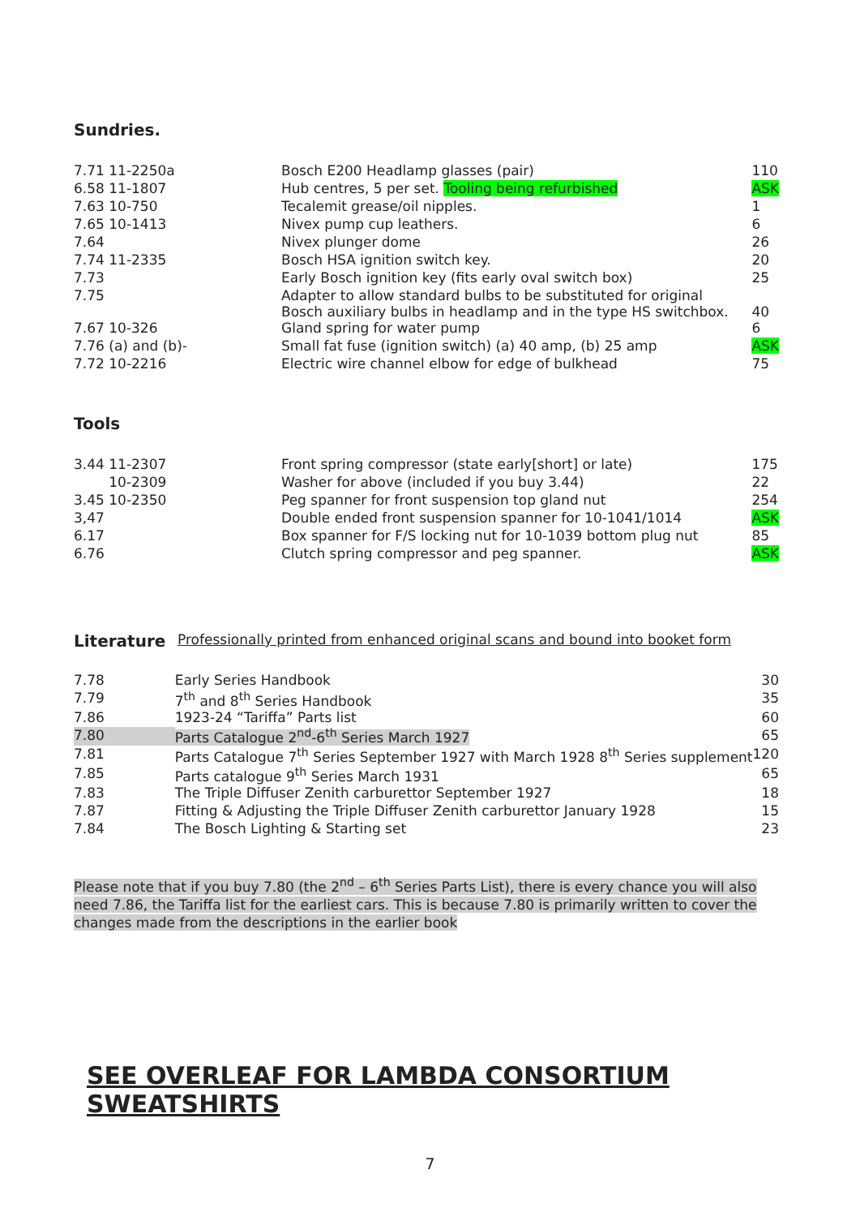Sundries.
| 7.71 11-2250a | Bosch E200 Headlamp glasses (pair) | 110 |
| 6.58 11-1807 | Hub centres, 5 per set. Tooling being refurbished | ASK |
| 7.63 10-750 | Tecalemit grease/oil nipples. | 1 |
| 7.65 10-1413 | Nivex pump cup leathers. | 6 |
| 7.64 | Nivex plunger dome | 26 |
| 7.74 11-2335 | Bosch HSA ignition switch key. | 20 |
| 7.73 | Early Bosch ignition key (fits early oval switch box) | 25 |
| 7.75 | Adapter to allow standard bulbs to be substituted for original Bosch auxiliary bulbs in headlamp and in the type HS switchbox. | 40 |
| 7.67 10-326 | Gland spring for water pump | 6 |
| 7.76 (a) and (b)- | Small fat fuse (ignition switch) (a) 40 amp, (b) 25 amp | ASK |
| 7.72 10-2216 | Electric wire channel elbow for edge of bulkhead | 75 |
Tools
| 3.44 11-2307 | Front spring compressor (state early[short] or late) | 175 |
| 10-2309 | Washer for above (included if you buy 3.44) | 22 |
| 3.45 10-2350 | Peg spanner for front suspension top gland nut | 254 |
| 3,47 | Double ended front suspension spanner for 10-1041/1014 | ASK |
| 6.17 | Box spanner for F/S locking nut for 10-1039 bottom plug nut | 85 |
| 6.76 | Clutch spring compressor and peg spanner. | ASK |
Literature Professionally printed from enhanced original scans and bound into booket form
| 7.78 | Early Series Handbook | 30 |
| 7.79 | 7<sup>th</sup> and 8<sup>th</sup> Series Handbook | 35 |
| 7.86 | 1923-24 “Tariffa” Parts list | 60 |
| 7.80 | Parts Catalogue 2<sup>nd</sup>-6<sup>th</sup> Series March 1927 | 65 |
| 7.81 | Parts Catalogue 7<sup>th</sup> Series September 1927 with March 1928 8<sup>th</sup> Series supplement | 120 |
| 7.85 | Parts catalogue 9<sup>th</sup> Series March 1931 | 65 |
| 7.83 | The Triple Diffuser Zenith carburettor September 1927 | 18 |
| 7.87 | Fitting & Adjusting the Triple Diffuser Zenith carburettor January 1928 | 15 |
| 7.84 | The Bosch Lighting & Starting set | 23 |
Please note that if you buy 7.80 (the 2<sup>nd</sup> – 6<sup>th</sup> Series Parts List), there is every chance you will also need 7.86, the Tariffa list for the earliest cars. This is because 7.80 is primarily written to cover the changes made from the descriptions in the earlier book
SEE OVERLEAF FOR LAMBDA CONSORTIUM SWEATSHIRTS
7